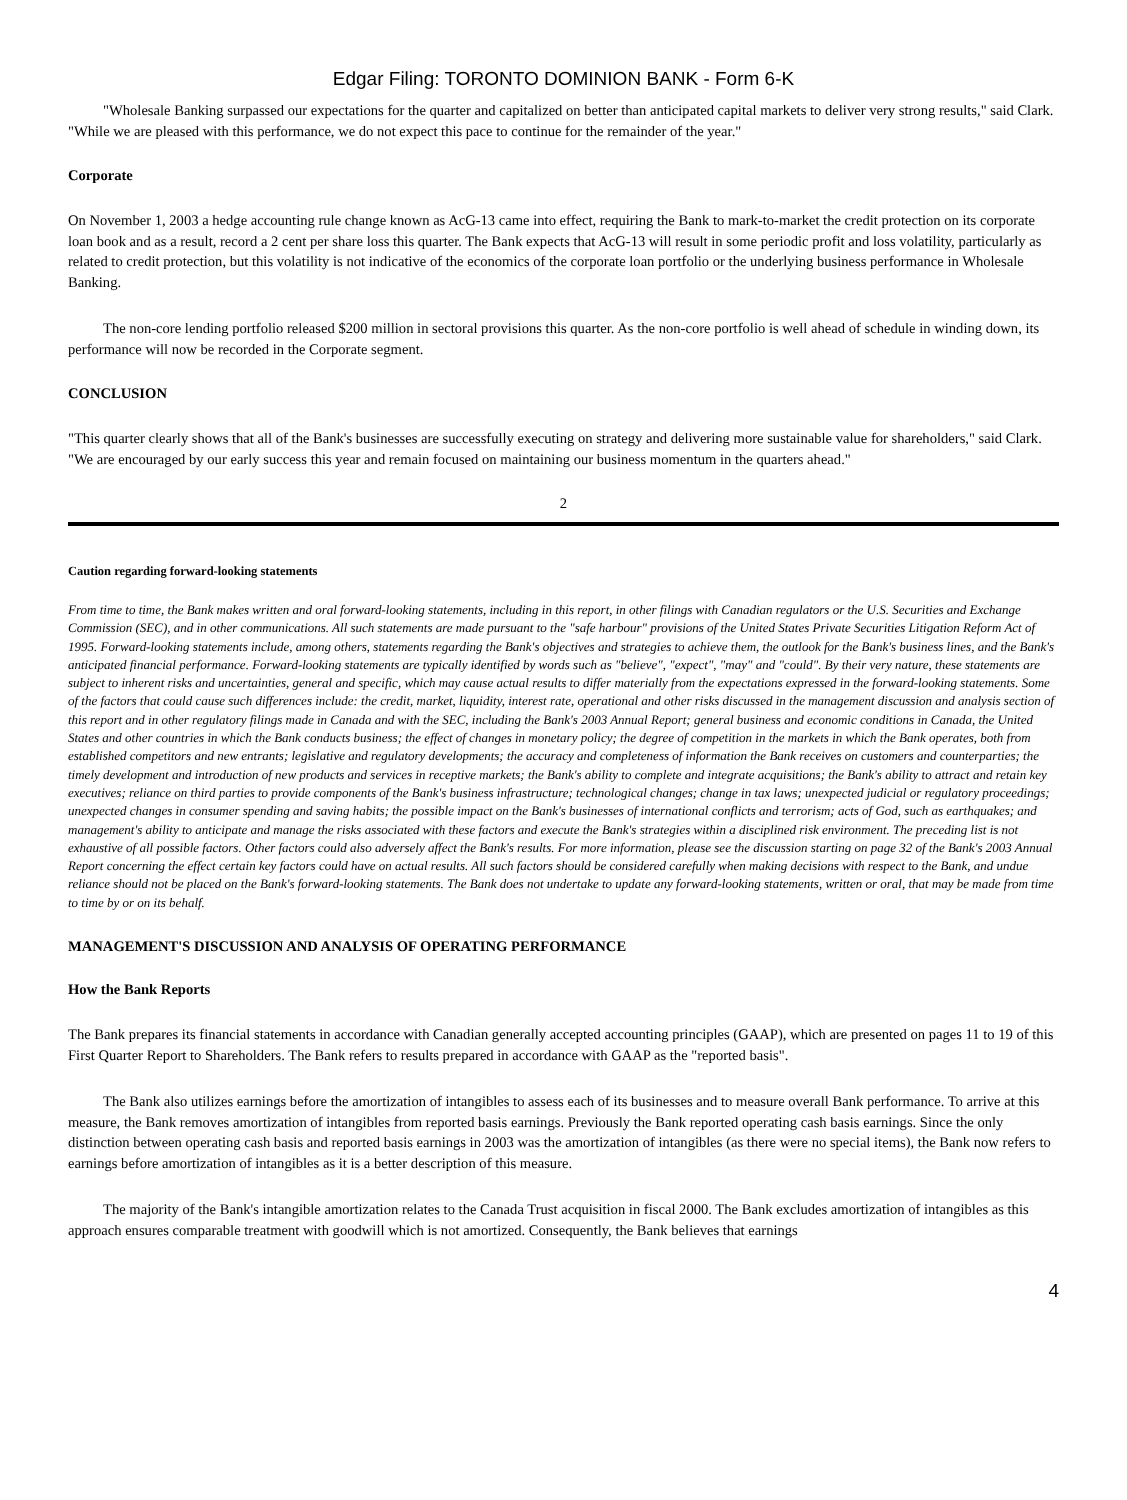Edgar Filing: TORONTO DOMINION BANK - Form 6-K
"Wholesale Banking surpassed our expectations for the quarter and capitalized on better than anticipated capital markets to deliver very strong results," said Clark. "While we are pleased with this performance, we do not expect this pace to continue for the remainder of the year."
Corporate
On November 1, 2003 a hedge accounting rule change known as AcG-13 came into effect, requiring the Bank to mark-to-market the credit protection on its corporate loan book and as a result, record a 2 cent per share loss this quarter. The Bank expects that AcG-13 will result in some periodic profit and loss volatility, particularly as related to credit protection, but this volatility is not indicative of the economics of the corporate loan portfolio or the underlying business performance in Wholesale Banking.
The non-core lending portfolio released $200 million in sectoral provisions this quarter. As the non-core portfolio is well ahead of schedule in winding down, its performance will now be recorded in the Corporate segment.
CONCLUSION
"This quarter clearly shows that all of the Bank's businesses are successfully executing on strategy and delivering more sustainable value for shareholders," said Clark. "We are encouraged by our early success this year and remain focused on maintaining our business momentum in the quarters ahead."
2
Caution regarding forward-looking statements
From time to time, the Bank makes written and oral forward-looking statements, including in this report, in other filings with Canadian regulators or the U.S. Securities and Exchange Commission (SEC), and in other communications. All such statements are made pursuant to the "safe harbour" provisions of the United States Private Securities Litigation Reform Act of 1995. Forward-looking statements include, among others, statements regarding the Bank's objectives and strategies to achieve them, the outlook for the Bank's business lines, and the Bank's anticipated financial performance. Forward-looking statements are typically identified by words such as "believe", "expect", "may" and "could". By their very nature, these statements are subject to inherent risks and uncertainties, general and specific, which may cause actual results to differ materially from the expectations expressed in the forward-looking statements. Some of the factors that could cause such differences include: the credit, market, liquidity, interest rate, operational and other risks discussed in the management discussion and analysis section of this report and in other regulatory filings made in Canada and with the SEC, including the Bank's 2003 Annual Report; general business and economic conditions in Canada, the United States and other countries in which the Bank conducts business; the effect of changes in monetary policy; the degree of competition in the markets in which the Bank operates, both from established competitors and new entrants; legislative and regulatory developments; the accuracy and completeness of information the Bank receives on customers and counterparties; the timely development and introduction of new products and services in receptive markets; the Bank's ability to complete and integrate acquisitions; the Bank's ability to attract and retain key executives; reliance on third parties to provide components of the Bank's business infrastructure; technological changes; change in tax laws; unexpected judicial or regulatory proceedings; unexpected changes in consumer spending and saving habits; the possible impact on the Bank's businesses of international conflicts and terrorism; acts of God, such as earthquakes; and management's ability to anticipate and manage the risks associated with these factors and execute the Bank's strategies within a disciplined risk environment. The preceding list is not exhaustive of all possible factors. Other factors could also adversely affect the Bank's results. For more information, please see the discussion starting on page 32 of the Bank's 2003 Annual Report concerning the effect certain key factors could have on actual results. All such factors should be considered carefully when making decisions with respect to the Bank, and undue reliance should not be placed on the Bank's forward-looking statements. The Bank does not undertake to update any forward-looking statements, written or oral, that may be made from time to time by or on its behalf.
MANAGEMENT'S DISCUSSION AND ANALYSIS OF OPERATING PERFORMANCE
How the Bank Reports
The Bank prepares its financial statements in accordance with Canadian generally accepted accounting principles (GAAP), which are presented on pages 11 to 19 of this First Quarter Report to Shareholders. The Bank refers to results prepared in accordance with GAAP as the "reported basis".
The Bank also utilizes earnings before the amortization of intangibles to assess each of its businesses and to measure overall Bank performance. To arrive at this measure, the Bank removes amortization of intangibles from reported basis earnings. Previously the Bank reported operating cash basis earnings. Since the only distinction between operating cash basis and reported basis earnings in 2003 was the amortization of intangibles (as there were no special items), the Bank now refers to earnings before amortization of intangibles as it is a better description of this measure.
The majority of the Bank's intangible amortization relates to the Canada Trust acquisition in fiscal 2000. The Bank excludes amortization of intangibles as this approach ensures comparable treatment with goodwill which is not amortized. Consequently, the Bank believes that earnings
4